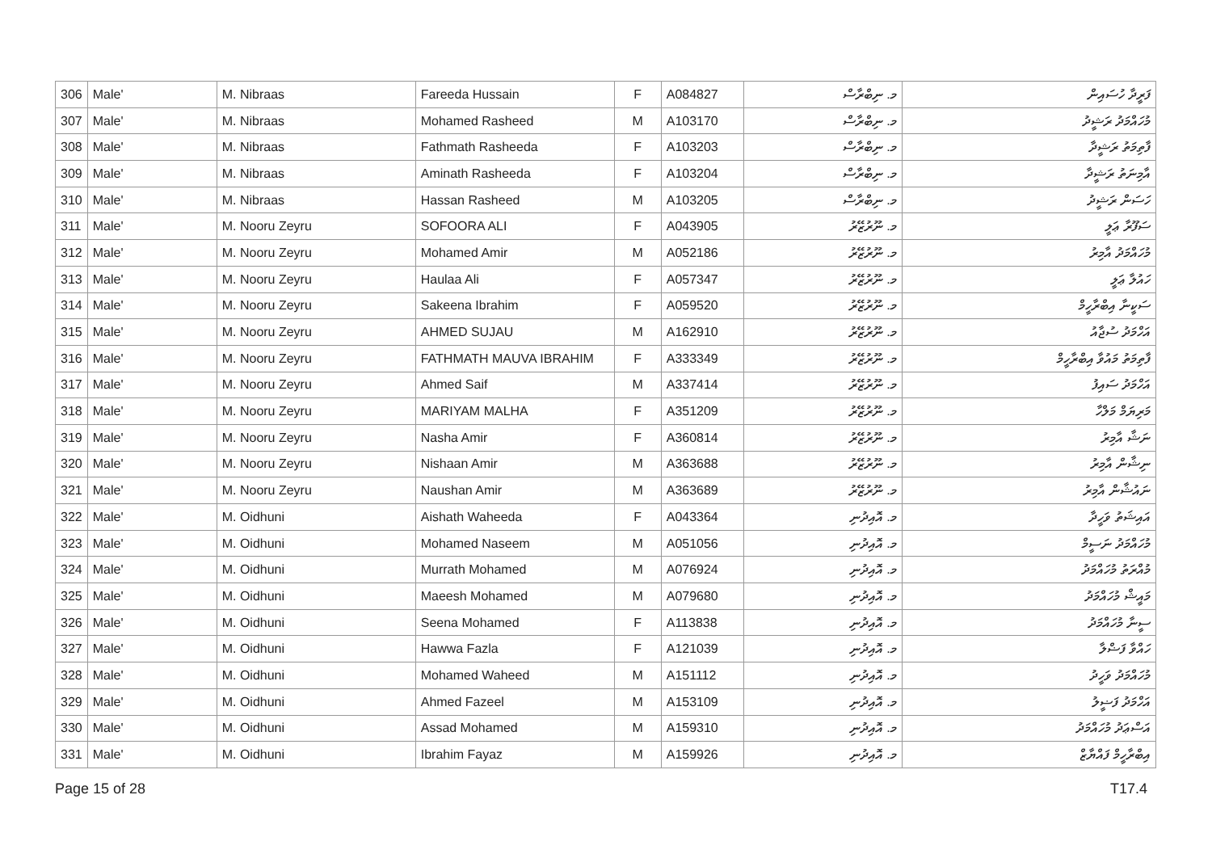| 306 | Male' | M. Nibraas | Fareeda Hussain | F | A084827 | މ. ނިބްރާސް | ފަރީދާ ހުސައިން |
| 307 | Male' | M. Nibraas | Mohamed Rasheed | M | A103170 | މ. ނިބްރާސް | މުހައްމަދު ރަޝީދު |
| 308 | Male' | M. Nibraas | Fathmath Rasheeda | F | A103203 | މ. ނިބްރާސް | ފާތިމަތު ރަޝީދާ |
| 309 | Male' | M. Nibraas | Aminath Rasheeda | F | A103204 | މ. ނިބްރާސް | އާމިނަތު ރަޝީދާ |
| 310 | Male' | M. Nibraas | Hassan Rasheed | M | A103205 | މ. ނިބްރާސް | ހަސަން ރަޝީދު |
| 311 | Male' | M. Nooru Zeyru | SOFOORA ALI | F | A043905 | މ. ނޫރުޒޭރު | ސަފޫރާ ޢަލީ |
| 312 | Male' | M. Nooru Zeyru | Mohamed Amir | M | A052186 | މ. ނޫރުޒޭރު | މުހައްމަދު އާމިރު |
| 313 | Male' | M. Nooru Zeyru | Haulaa Ali | F | A057347 | މ. ނޫރުޒޭރު | ހައުލާ ޢަލީ |
| 314 | Male' | M. Nooru Zeyru | Sakeena Ibrahim | F | A059520 | މ. ނޫރުޒޭރު | ސަކީނާ އިބްރާހީމް |
| 315 | Male' | M. Nooru Zeyru | AHMED SUJAU | M | A162910 | މ. ނޫރުޒޭރު | އަހްމަދު ސުޖާއު |
| 316 | Male' | M. Nooru Zeyru | FATHMATH MAUVA IBRAHIM | F | A333349 | މ. ނޫރުޒޭރު | ފާތިމަތު މައުވާ އިބްރާހީމް |
| 317 | Male' | M. Nooru Zeyru | Ahmed Saif | M | A337414 | މ. ނޫރުޒޭރު | އަހްމަދު ސައިފު |
| 318 | Male' | M. Nooru Zeyru | MARIYAM MALHA | F | A351209 | މ. ނޫރުޒޭރު | މަރިޔަމް މަލްހާ |
| 319 | Male' | M. Nooru Zeyru | Nasha Amir | F | A360814 | މ. ނޫރުޒޭރު | ނަޝާ އާމިރު |
| 320 | Male' | M. Nooru Zeyru | Nishaan Amir | M | A363688 | މ. ނޫރުޒޭރު | ނިޝާން އާމިރު |
| 321 | Male' | M. Nooru Zeyru | Naushan Amir | M | A363689 | މ. ނޫރުޒޭރު | ނައުޝާން އާމިރު |
| 322 | Male' | M. Oidhuni | Aishath Waheeda | F | A043364 | މ. އޮއިދުނި | އައިޝަތު ވަހީދާ |
| 323 | Male' | M. Oidhuni | Mohamed Naseem | M | A051056 | މ. އޮއިދުނި | މުހައްމަދު ނަސީމް |
| 324 | Male' | M. Oidhuni | Murrath Mohamed | M | A076924 | މ. އޮއިދުނި | މުއްރަތު މުހައްމަދު |
| 325 | Male' | M. Oidhuni | Maeesh Mohamed | M | A079680 | މ. އޮއިދުނި | މައީޝް މުހައްމަދު |
| 326 | Male' | M. Oidhuni | Seena Mohamed | F | A113838 | މ. އޮއިދުނި | ސީނާ މުހައްމަދު |
| 327 | Male' | M. Oidhuni | Hawwa Fazla | F | A121039 | މ. އޮއިދުނި | ހައްވާ ފަޟްލާ |
| 328 | Male' | M. Oidhuni | Mohamed Waheed | M | A151112 | މ. އޮއިދުނި | މުހައްމަދު ވަހީދު |
| 329 | Male' | M. Oidhuni | Ahmed Fazeel | M | A153109 | މ. އޮއިދުނި | އަހްމަދު ފަޟީލު |
| 330 | Male' | M. Oidhuni | Assad Mohamed | M | A159310 | މ. އޮއިދުނި | އަސްޢަދު މުހައްމަދު |
| 331 | Male' | M. Oidhuni | Ibrahim Fayaz | M | A159926 | މ. އޮއިދުނި | އިބްރާހީމް ފައްޔާޒް |
Page 15 of 28 T17.4